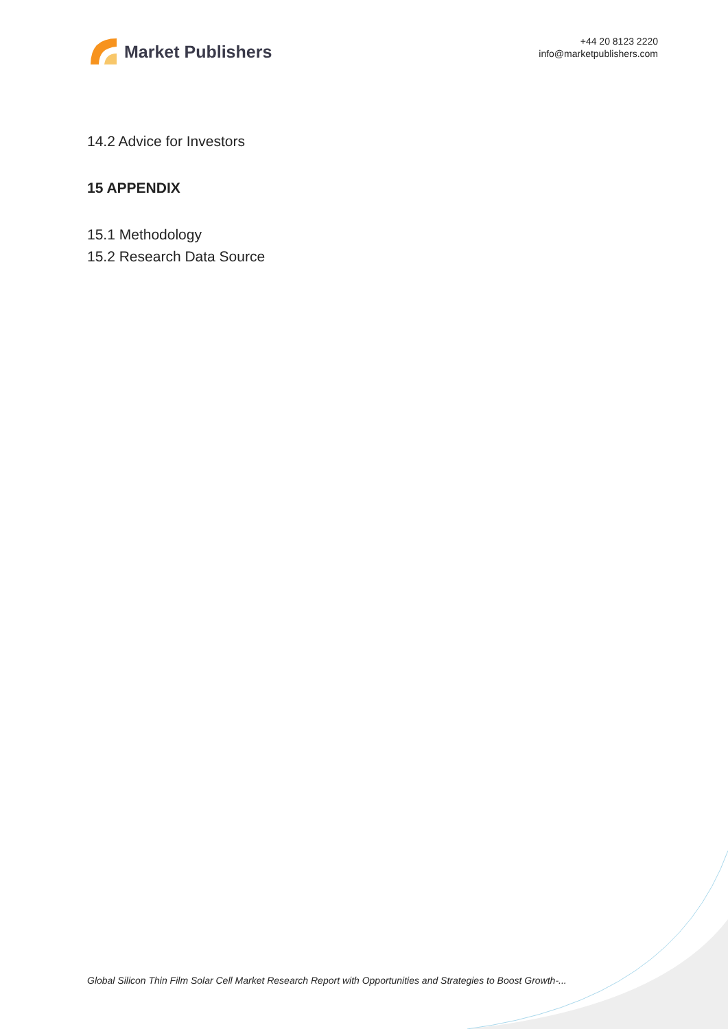Market Publishers
+44 20 8123 2220
info@marketpublishers.com
14.2 Advice for Investors
15 APPENDIX
15.1 Methodology
15.2 Research Data Source
Global Silicon Thin Film Solar Cell Market Research Report with Opportunities and Strategies to Boost Growth-...